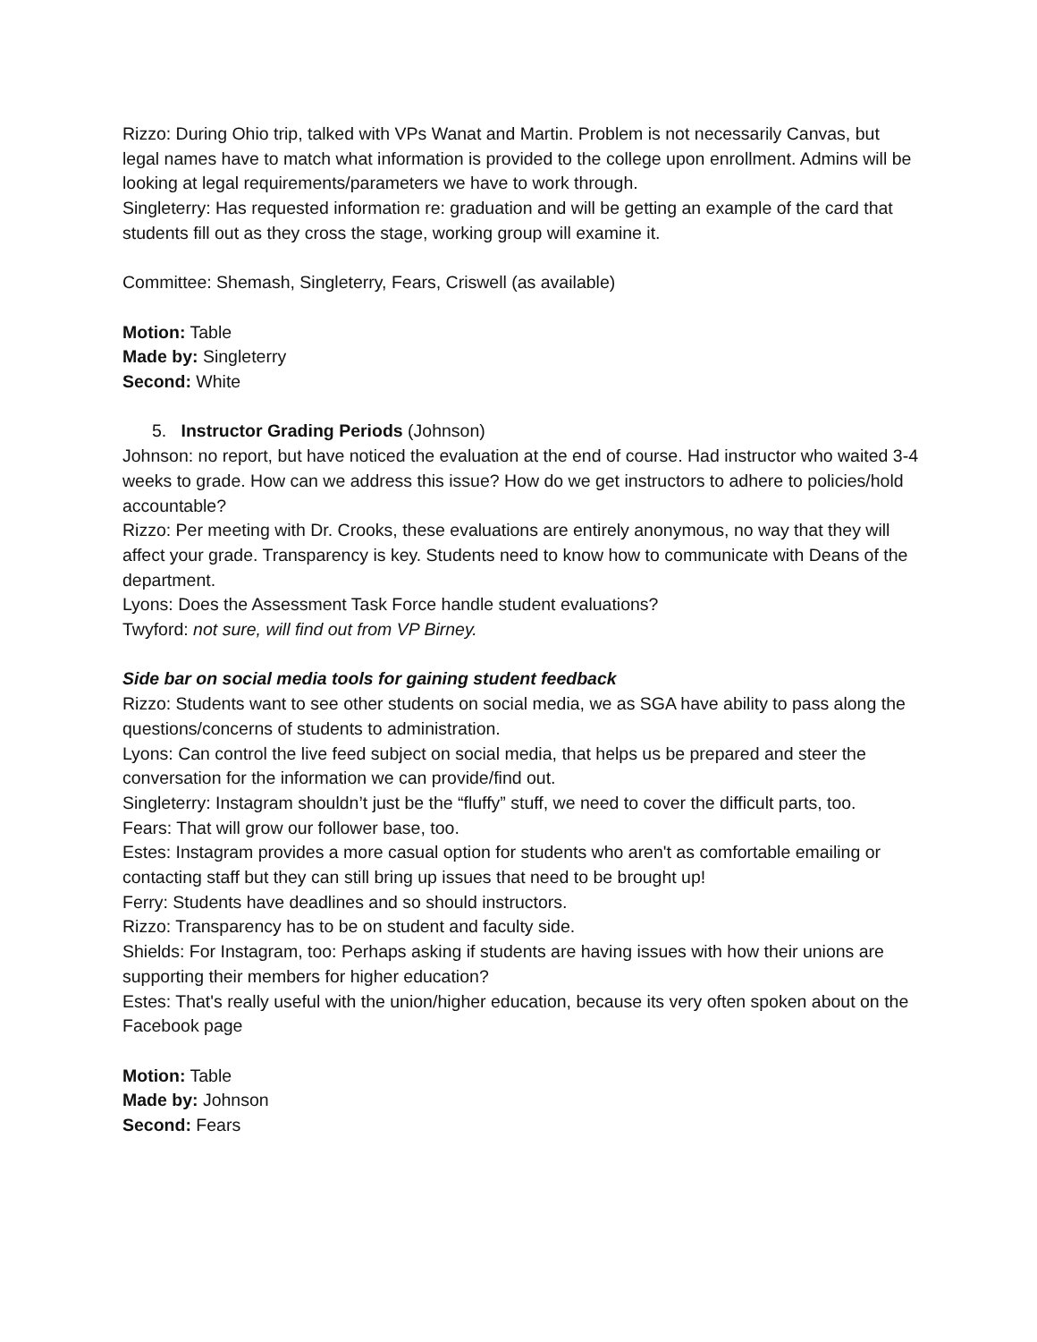Rizzo: During Ohio trip, talked with VPs Wanat and Martin. Problem is not necessarily Canvas, but legal names have to match what information is provided to the college upon enrollment. Admins will be looking at legal requirements/parameters we have to work through.
Singleterry: Has requested information re: graduation and will be getting an example of the card that students fill out as they cross the stage, working group will examine it.
Committee: Shemash, Singleterry, Fears, Criswell (as available)
Motion: Table
Made by: Singleterry
Second: White
5. Instructor Grading Periods (Johnson)
Johnson: no report, but have noticed the evaluation at the end of course. Had instructor who waited 3-4 weeks to grade. How can we address this issue? How do we get instructors to adhere to policies/hold accountable?
Rizzo: Per meeting with Dr. Crooks, these evaluations are entirely anonymous, no way that they will affect your grade. Transparency is key. Students need to know how to communicate with Deans of the department.
Lyons: Does the Assessment Task Force handle student evaluations?
Twyford: not sure, will find out from VP Birney.
Side bar on social media tools for gaining student feedback
Rizzo: Students want to see other students on social media, we as SGA have ability to pass along the questions/concerns of students to administration.
Lyons: Can control the live feed subject on social media, that helps us be prepared and steer the conversation for the information we can provide/find out.
Singleterry: Instagram shouldn’t just be the “fluffy” stuff, we need to cover the difficult parts, too.
Fears: That will grow our follower base, too.
Estes: Instagram provides a more casual option for students who aren't as comfortable emailing or contacting staff but they can still bring up issues that need to be brought up!
Ferry: Students have deadlines and so should instructors.
Rizzo: Transparency has to be on student and faculty side.
Shields: For Instagram, too: Perhaps asking if students are having issues with how their unions are supporting their members for higher education?
Estes: That's really useful with the union/higher education, because its very often spoken about on the Facebook page
Motion: Table
Made by: Johnson
Second: Fears